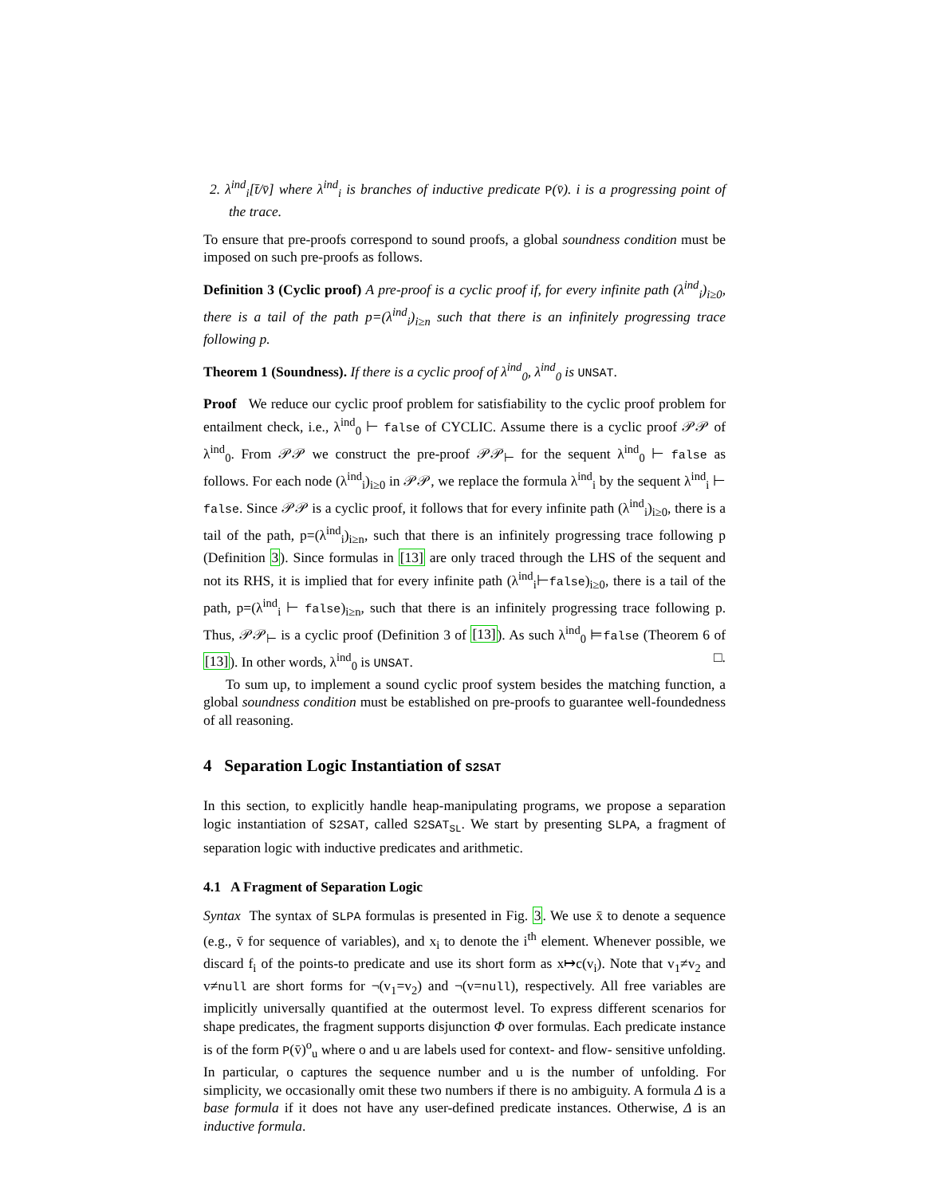2. λ<sup>ind</sup><sub>i</sub>[t̄/v̄] where λ<sup>ind</sup><sub>i</sub> is branches of inductive predicate P(v̄). i is a progressing point of the trace.
To ensure that pre-proofs correspond to sound proofs, a global soundness condition must be imposed on such pre-proofs as follows.
Definition 3 (Cyclic proof) A pre-proof is a cyclic proof if, for every infinite path (λ<sup>ind</sup><sub>i</sub>)<sub>i≥0</sub>, there is a tail of the path p=(λ<sup>ind</sup><sub>i</sub>)<sub>i≥n</sub> such that there is an infinitely progressing trace following p.
Theorem 1 (Soundness). If there is a cyclic proof of λ<sup>ind</sup><sub>0</sub>, λ<sup>ind</sup><sub>0</sub> is UNSAT.
Proof We reduce our cyclic proof problem for satisfiability to the cyclic proof problem for entailment check, i.e., λ<sup>ind</sup><sub>0</sub> ⊢ false of CYCLIC. Assume there is a cyclic proof 𝒫𝒫 of λ<sup>ind</sup><sub>0</sub>. From 𝒫𝒫 we construct the pre-proof 𝒫𝒫<sub>⊢</sub> for the sequent λ<sup>ind</sup><sub>0</sub> ⊢ false as follows. For each node (λ<sup>ind</sup><sub>i</sub>)<sub>i≥0</sub> in 𝒫𝒫, we replace the formula λ<sup>ind</sup><sub>i</sub> by the sequent λ<sup>ind</sup><sub>i</sub> ⊢ false. Since 𝒫𝒫 is a cyclic proof, it follows that for every infinite path (λ<sup>ind</sup><sub>i</sub>)<sub>i≥0</sub>, there is a tail of the path, p=(λ<sup>ind</sup><sub>i</sub>)<sub>i≥n</sub>, such that there is an infinitely progressing trace following p (Definition 3). Since formulas in [13] are only traced through the LHS of the sequent and not its RHS, it is implied that for every infinite path (λ<sup>ind</sup><sub>i</sub>⊢false)<sub>i≥0</sub>, there is a tail of the path, p=(λ<sup>ind</sup><sub>i</sub> ⊢ false)<sub>i≥n</sub>, such that there is an infinitely progressing trace following p. Thus, 𝒫𝒫<sub>⊢</sub> is a cyclic proof (Definition 3 of [13]). As such λ<sup>ind</sup><sub>0</sub> ⊨false (Theorem 6 of [13]). In other words, λ<sup>ind</sup><sub>0</sub> is UNSAT. □.
To sum up, to implement a sound cyclic proof system besides the matching function, a global soundness condition must be established on pre-proofs to guarantee well-foundedness of all reasoning.
4 Separation Logic Instantiation of S2SAT
In this section, to explicitly handle heap-manipulating programs, we propose a separation logic instantiation of S2SAT, called S2SAT<sub>SL</sub>. We start by presenting SLPA, a fragment of separation logic with inductive predicates and arithmetic.
4.1 A Fragment of Separation Logic
Syntax The syntax of SLPA formulas is presented in Fig. 3. We use x̄ to denote a sequence (e.g., v̄ for sequence of variables), and x<sub>i</sub> to denote the i<sup>th</sup> element. Whenever possible, we discard f<sub>i</sub> of the points-to predicate and use its short form as x↦c(v<sub>i</sub>). Note that v<sub>1</sub>≠v<sub>2</sub> and v≠null are short forms for ¬(v<sub>1</sub>=v<sub>2</sub>) and ¬(v=null), respectively. All free variables are implicitly universally quantified at the outermost level. To express different scenarios for shape predicates, the fragment supports disjunction Φ over formulas. Each predicate instance is of the form P(v̄)<sup>o</sup><sub>u</sub> where o and u are labels used for context- and flow- sensitive unfolding. In particular, o captures the sequence number and u is the number of unfolding. For simplicity, we occasionally omit these two numbers if there is no ambiguity. A formula Δ is a base formula if it does not have any user-defined predicate instances. Otherwise, Δ is an inductive formula.